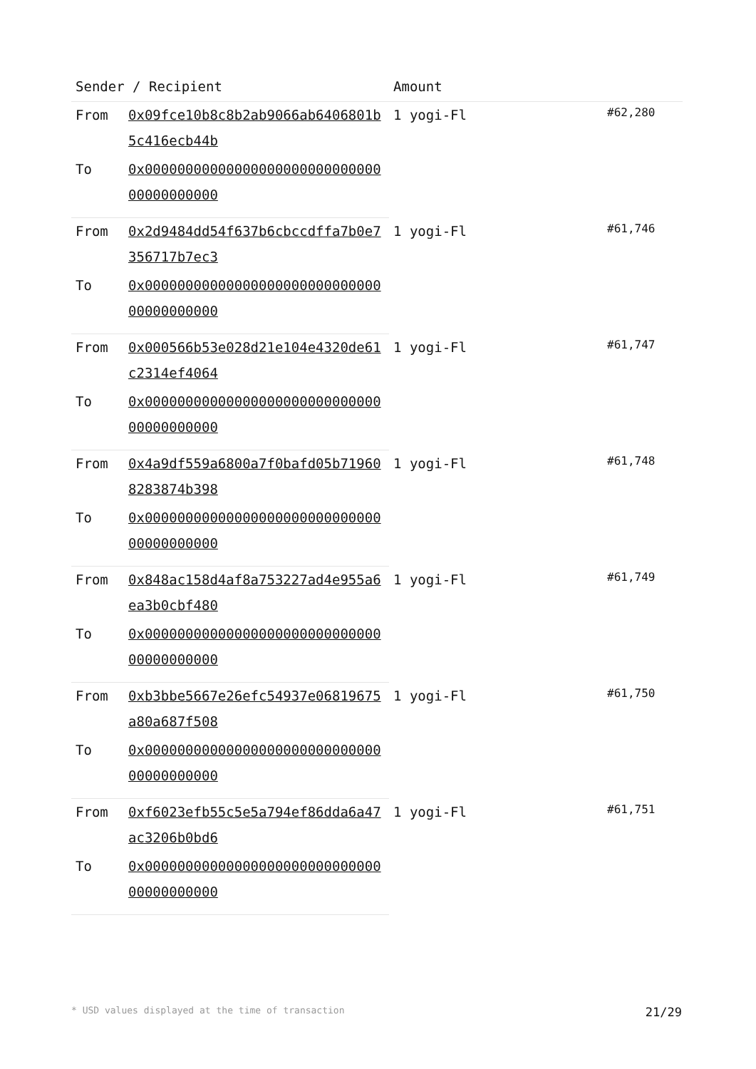| Sender / Recipient | | Amount | |
| --- | --- | --- | --- |
| From | 0x09fce10b8c8b2ab9066ab6406801b5c416ecb44b | 1 yogi-Fl | #62,280 |
| To | 0x0000000000000000000000000000000000000000 | | |
| From | 0x2d9484dd54f637b6cbccdffa7b0e7356717b7ec3 | 1 yogi-Fl | #61,746 |
| To | 0x0000000000000000000000000000000000000000 | | |
| From | 0x000566b53e028d21e104e4320de61c2314ef4064 | 1 yogi-Fl | #61,747 |
| To | 0x0000000000000000000000000000000000000000 | | |
| From | 0x4a9df559a6800a7f0bafd05b719608283874b398 | 1 yogi-Fl | #61,748 |
| To | 0x0000000000000000000000000000000000000000 | | |
| From | 0x848ac158d4af8a753227ad4e955a6ea3b0cbf480 | 1 yogi-Fl | #61,749 |
| To | 0x0000000000000000000000000000000000000000 | | |
| From | 0xb3bbe5667e26efc54937e06819675a80a687f508 | 1 yogi-Fl | #61,750 |
| To | 0x0000000000000000000000000000000000000000 | | |
| From | 0xf6023efb55c5e5a794ef86dda6a47ac3206b0bd6 | 1 yogi-Fl | #61,751 |
| To | 0x0000000000000000000000000000000000000000 | | |
* USD values displayed at the time of transaction 21/29